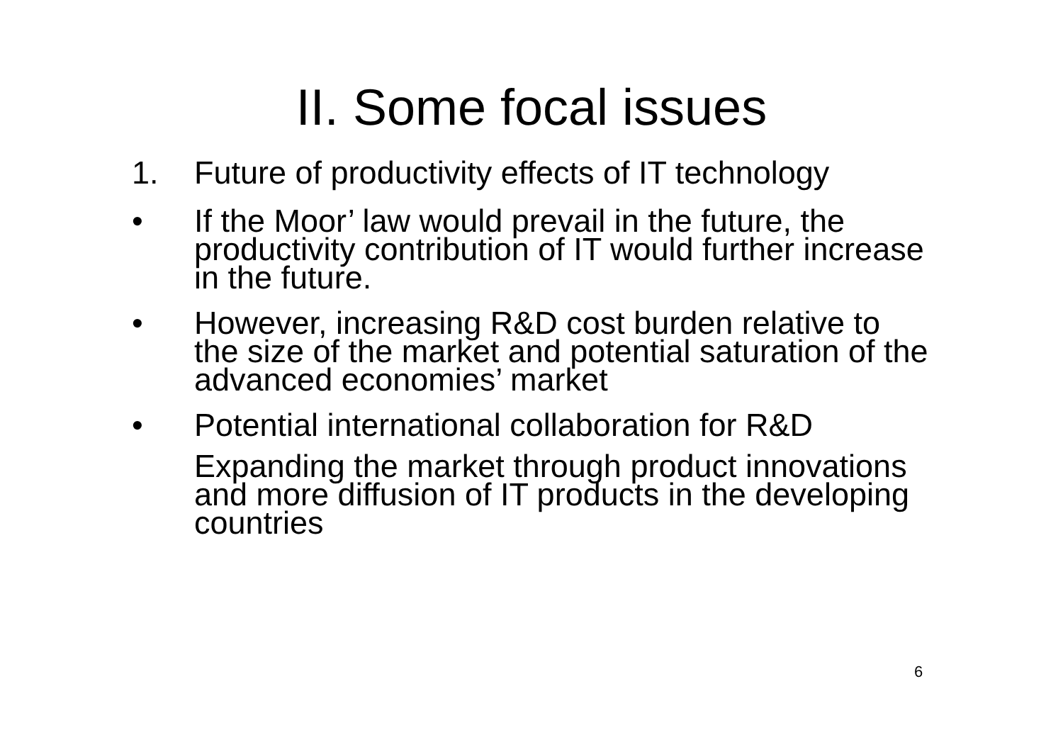II. Some focal issues
1. Future of productivity effects of IT technology
• If the Moor’ law would prevail in the future, the productivity contribution of IT would further increase in the future.
• However, increasing R&D cost burden relative to the size of the market and potential saturation of the advanced economies’ market
• Potential international collaboration for R&D
Expanding the market through product innovations and more diffusion of IT products in the developing countries
6